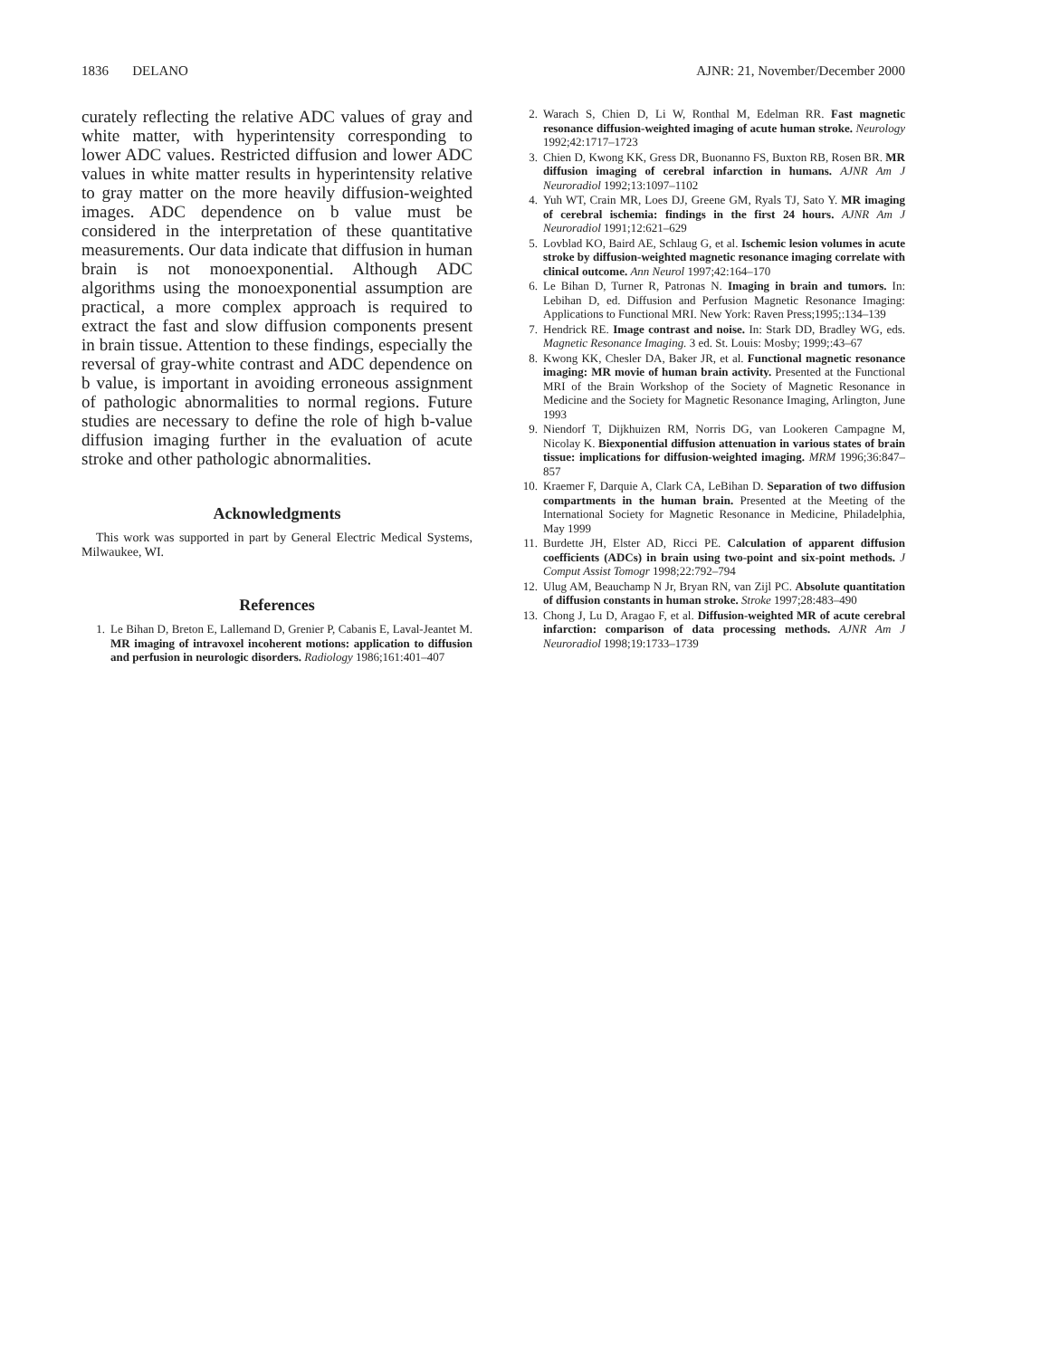1836 DELANO AJNR: 21, November/December 2000
curately reflecting the relative ADC values of gray and white matter, with hyperintensity corresponding to lower ADC values. Restricted diffusion and lower ADC values in white matter results in hyperintensity relative to gray matter on the more heavily diffusion-weighted images. ADC dependence on b value must be considered in the interpretation of these quantitative measurements. Our data indicate that diffusion in human brain is not monoexponential. Although ADC algorithms using the monoexponential assumption are practical, a more complex approach is required to extract the fast and slow diffusion components present in brain tissue. Attention to these findings, especially the reversal of gray-white contrast and ADC dependence on b value, is important in avoiding erroneous assignment of pathologic abnormalities to normal regions. Future studies are necessary to define the role of high b-value diffusion imaging further in the evaluation of acute stroke and other pathologic abnormalities.
Acknowledgments
This work was supported in part by General Electric Medical Systems, Milwaukee, WI.
References
1. Le Bihan D, Breton E, Lallemand D, Grenier P, Cabanis E, Laval-Jeantet M. MR imaging of intravoxel incoherent motions: application to diffusion and perfusion in neurologic disorders. Radiology 1986;161:401–407
2. Warach S, Chien D, Li W, Ronthal M, Edelman RR. Fast magnetic resonance diffusion-weighted imaging of acute human stroke. Neurology 1992;42:1717–1723
3. Chien D, Kwong KK, Gress DR, Buonanno FS, Buxton RB, Rosen BR. MR diffusion imaging of cerebral infarction in humans. AJNR Am J Neuroradiol 1992;13:1097–1102
4. Yuh WT, Crain MR, Loes DJ, Greene GM, Ryals TJ, Sato Y. MR imaging of cerebral ischemia: findings in the first 24 hours. AJNR Am J Neuroradiol 1991;12:621–629
5. Lovblad KO, Baird AE, Schlaug G, et al. Ischemic lesion volumes in acute stroke by diffusion-weighted magnetic resonance imaging correlate with clinical outcome. Ann Neurol 1997;42:164–170
6. Le Bihan D, Turner R, Patronas N. Imaging in brain and tumors. In: Lebihan D, ed. Diffusion and Perfusion Magnetic Resonance Imaging: Applications to Functional MRI. New York: Raven Press;1995;:134–139
7. Hendrick RE. Image contrast and noise. In: Stark DD, Bradley WG, eds. Magnetic Resonance Imaging. 3 ed. St. Louis: Mosby; 1999;:43–67
8. Kwong KK, Chesler DA, Baker JR, et al. Functional magnetic resonance imaging: MR movie of human brain activity. Presented at the Functional MRI of the Brain Workshop of the Society of Magnetic Resonance in Medicine and the Society for Magnetic Resonance Imaging, Arlington, June 1993
9. Niendorf T, Dijkhuizen RM, Norris DG, van Lookeren Campagne M, Nicolay K. Biexponential diffusion attenuation in various states of brain tissue: implications for diffusion-weighted imaging. MRM 1996;36:847–857
10. Kraemer F, Darquie A, Clark CA, LeBihan D. Separation of two diffusion compartments in the human brain. Presented at the Meeting of the International Society for Magnetic Resonance in Medicine, Philadelphia, May 1999
11. Burdette JH, Elster AD, Ricci PE. Calculation of apparent diffusion coefficients (ADCs) in brain using two-point and six-point methods. J Comput Assist Tomogr 1998;22:792–794
12. Ulug AM, Beauchamp N Jr, Bryan RN, van Zijl PC. Absolute quantitation of diffusion constants in human stroke. Stroke 1997;28:483–490
13. Chong J, Lu D, Aragao F, et al. Diffusion-weighted MR of acute cerebral infarction: comparison of data processing methods. AJNR Am J Neuroradiol 1998;19:1733–1739